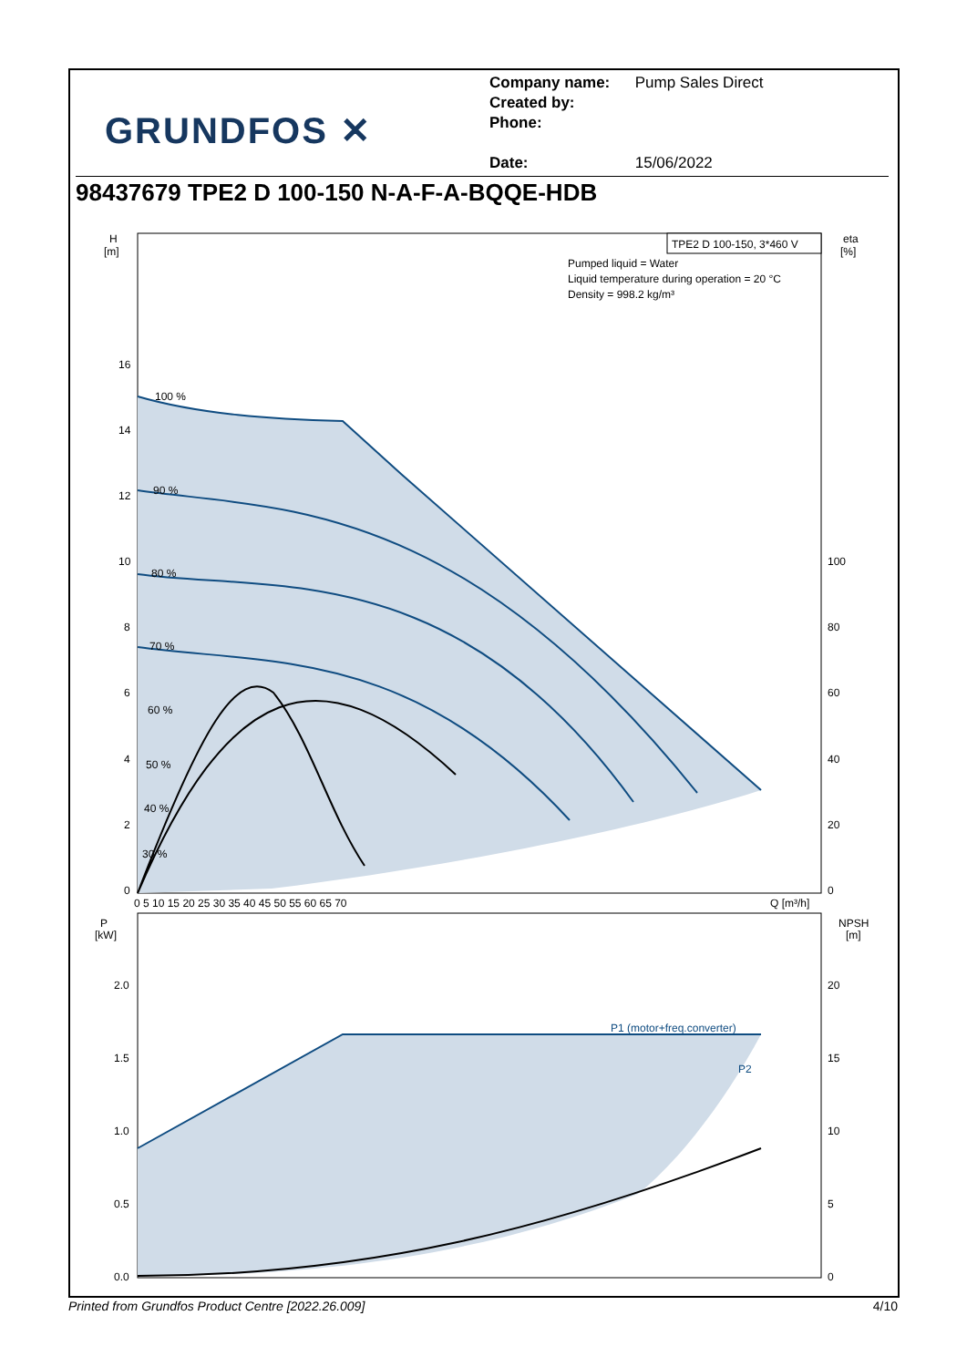GRUNDFOS ✕
Company name: Pump Sales Direct
Created by:
Phone:
Date: 15/06/2022
98437679 TPE2 D 100-150 N-A-F-A-BQQE-HDB
TPE2 D 100-150, 3*460 V
Pumped liquid = Water
Liquid temperature during operation = 20 °C
Density = 998.2 kg/m³
H
[m]
eta
[%]
16
14
12
10
8
6
4
2
0
100
80
60
40
20
0
100 %
90 %
80 %
70 %
60 %
50 %
40 %
30 %
0 5 10 15 20 25 30 35 40 45 50 55 60 65 70
Q [m³/h]
P1 (motor+freq.converter)
P2
P
[kW]
NPSH
[m]
2.0
1.5
1.0
0.5
0.0
20
15
10
5
0
Printed from Grundfos Product Centre [2022.26.009] 4/10